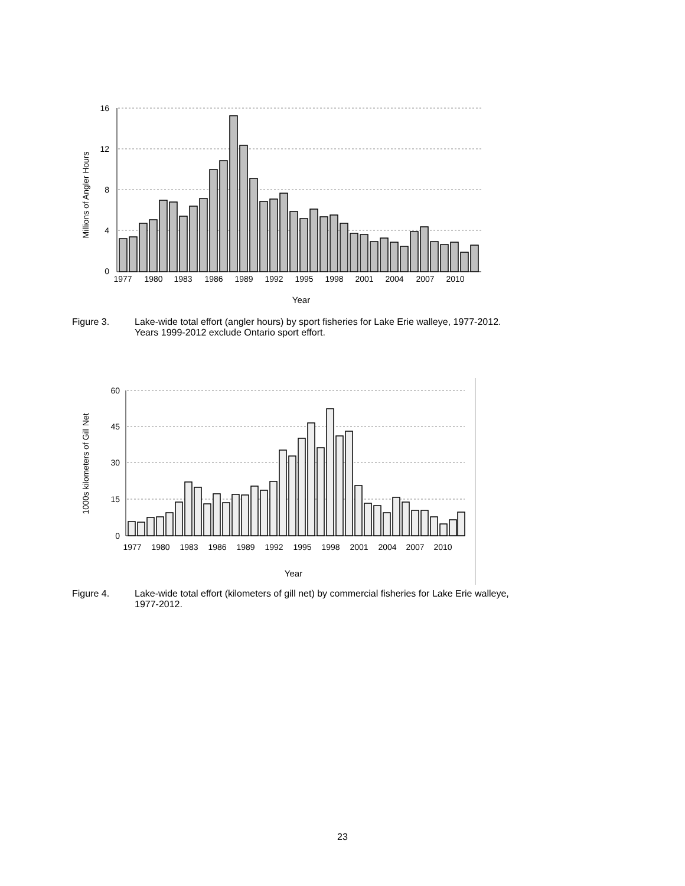16
12
8
4
0
1977
1980
1983
1986
1989
1992
1995
1998
2001
2004
2007
2010
Year
Millions of Angler Hours
Figure 3. Lake-wide total effort (angler hours) by sport fisheries for Lake Erie walleye, 1977-2012.
Years 1999-2012 exclude Ontario sport effort.
60
45
30
15
0
1977
1980
1983
1986
1989
1992
1995
1998
2001
2004
2007
2010
Year
1000s kilometers of Gill Net
Figure 4. Lake-wide total effort (kilometers of gill net) by commercial fisheries for Lake Erie walleye,
1977-2012.
23